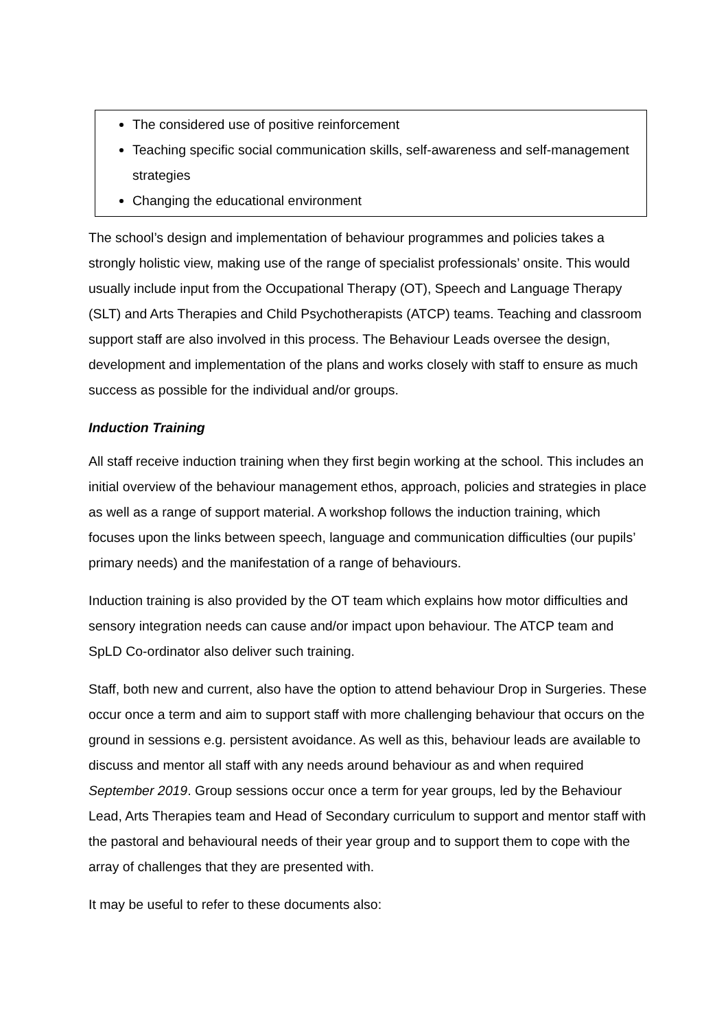The considered use of positive reinforcement
Teaching specific social communication skills, self-awareness and self-management strategies
Changing the educational environment
The school’s design and implementation of behaviour programmes and policies takes a strongly holistic view, making use of the range of specialist professionals’ onsite. This would usually include input from the Occupational Therapy (OT), Speech and Language Therapy (SLT) and Arts Therapies and Child Psychotherapists (ATCP) teams. Teaching and classroom support staff are also involved in this process. The Behaviour Leads oversee the design, development and implementation of the plans and works closely with staff to ensure as much success as possible for the individual and/or groups.
Induction Training
All staff receive induction training when they first begin working at the school. This includes an initial overview of the behaviour management ethos, approach, policies and strategies in place as well as a range of support material. A workshop follows the induction training, which focuses upon the links between speech, language and communication difficulties (our pupils’ primary needs) and the manifestation of a range of behaviours.
Induction training is also provided by the OT team which explains how motor difficulties and sensory integration needs can cause and/or impact upon behaviour. The ATCP team and SpLD Co-ordinator also deliver such training.
Staff, both new and current, also have the option to attend behaviour Drop in Surgeries. These occur once a term and aim to support staff with more challenging behaviour that occurs on the ground in sessions e.g. persistent avoidance. As well as this, behaviour leads are available to discuss and mentor all staff with any needs around behaviour as and when required September 2019. Group sessions occur once a term for year groups, led by the Behaviour Lead, Arts Therapies team and Head of Secondary curriculum to support and mentor staff with the pastoral and behavioural needs of their year group and to support them to cope with the array of challenges that they are presented with.
It may be useful to refer to these documents also: